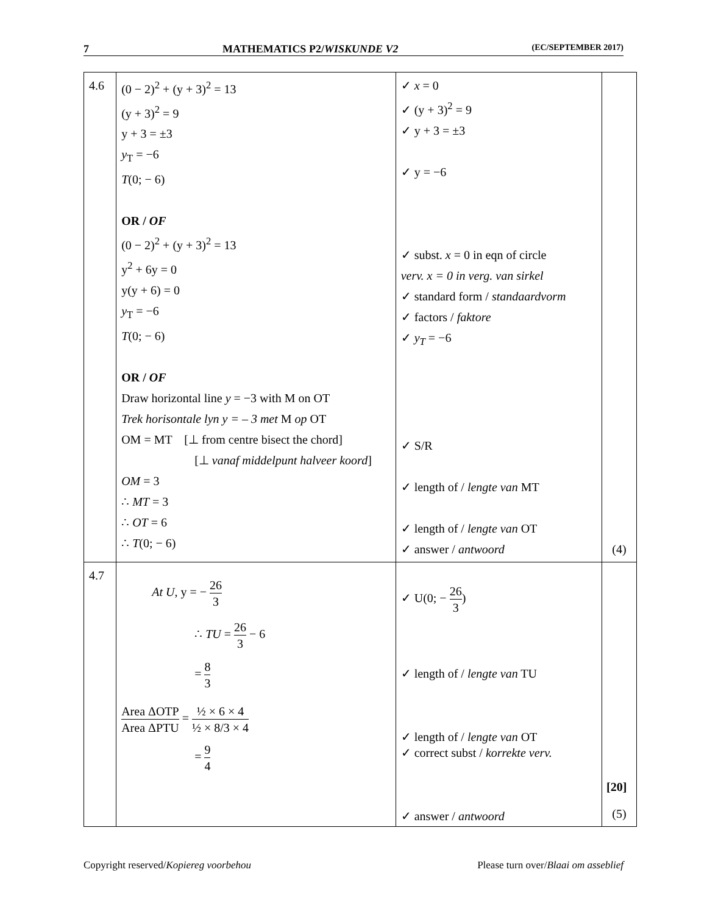7 MATHEMATICS P2/WISKUNDE V2 (EC/SEPTEMBER 2017)
| 4.6 | (0 − 2)<sup>2</sup> + (y + 3)<sup>2</sup> = 13 (y + 3)<sup>2</sup> = 9 y + 3 = ±3 y<sub>T</sub> = −6 T (0; − 6) OR / OF (0 − 2)<sup>2</sup> + (y + 3)<sup>2</sup> = 13 y<sup>2</sup> + 6y = 0 y(y + 6) = 0 y<sub>T</sub> = −6 T (0; − 6) OR / OF Draw horizontal line y = −3 with M on OT Trek horisontale lyn y = – 3 met M op OT OM = MT [⊥ from centre bisect the chord] [⊥ vanaf middelpunt halveer koord ] OM = 3 ∴ MT = 3 ∴ OT = 6 ∴ T (0; − 6) | ✓ x = 0 ✓ (y + 3)<sup>2</sup> = 9 ✓ y + 3 = ±3 ✓ y = −6 ✓ subst. x = 0 in eqn of circle verv. x = 0 in verg. van sirkel ✓ standard form / standaardvorm ✓ factors / faktore ✓ y<sub>T</sub> = −6 ✓ S/R ✓ length of / lengte van MT ✓ length of / lengte van OT ✓ answer / antwoord | (4) |
| 4.7 | At U , y = − 26 3 ∴ TU = 26 3 − 6 = 8 3 Area ΔOTP Area ΔPTU = ½ × 6 × 4 ½ × 8/3 × 4 = 9 4 | ✓ U(0; − 26 3 ) ✓ length of / lengte van TU ✓ length of / lengte van OT ✓ correct subst / korrekte verv. ✓ answer / antwoord | (5) |
[20]
Copyright reserved/Kopiereg voorbehou Please turn over/Blaai om asseblief